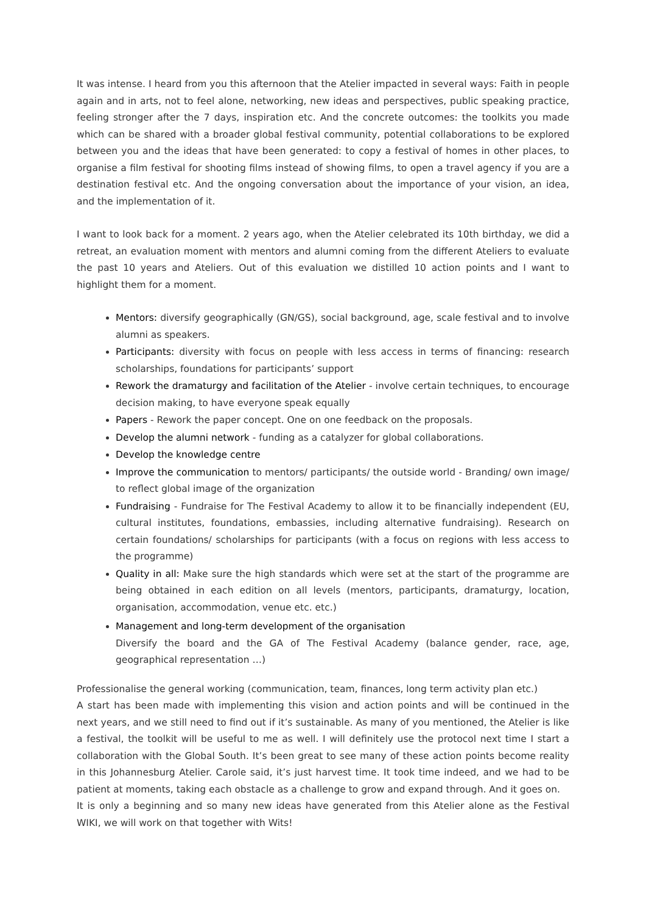It was intense. I heard from you this afternoon that the Atelier impacted in several ways: Faith in people again and in arts, not to feel alone, networking, new ideas and perspectives, public speaking practice, feeling stronger after the 7 days, inspiration etc. And the concrete outcomes: the toolkits you made which can be shared with a broader global festival community, potential collaborations to be explored between you and the ideas that have been generated: to copy a festival of homes in other places, to organise a film festival for shooting films instead of showing films, to open a travel agency if you are a destination festival etc. And the ongoing conversation about the importance of your vision, an idea, and the implementation of it.
I want to look back for a moment. 2 years ago, when the Atelier celebrated its 10th birthday, we did a retreat, an evaluation moment with mentors and alumni coming from the different Ateliers to evaluate the past 10 years and Ateliers. Out of this evaluation we distilled 10 action points and I want to highlight them for a moment.
Mentors: diversify geographically (GN/GS), social background, age, scale festival and to involve alumni as speakers.
Participants: diversity with focus on people with less access in terms of financing: research scholarships, foundations for participants’ support
Rework the dramaturgy and facilitation of the Atelier - involve certain techniques, to encourage decision making, to have everyone speak equally
Papers - Rework the paper concept. One on one feedback on the proposals.
Develop the alumni network - funding as a catalyzer for global collaborations.
Develop the knowledge centre
Improve the communication to mentors/ participants/ the outside world - Branding/ own image/ to reflect global image of the organization
Fundraising - Fundraise for The Festival Academy to allow it to be financially independent (EU, cultural institutes, foundations, embassies, including alternative fundraising). Research on certain foundations/ scholarships for participants (with a focus on regions with less access to the programme)
Quality in all: Make sure the high standards which were set at the start of the programme are being obtained in each edition on all levels (mentors, participants, dramaturgy, location, organisation, accommodation, venue etc. etc.)
Management and long-term development of the organisation
Diversify the board and the GA of The Festival Academy (balance gender, race, age, geographical representation …)
Professionalise the general working (communication, team, finances, long term activity plan etc.)
A start has been made with implementing this vision and action points and will be continued in the next years, and we still need to find out if it’s sustainable. As many of you mentioned, the Atelier is like a festival, the toolkit will be useful to me as well. I will definitely use the protocol next time I start a collaboration with the Global South. It’s been great to see many of these action points become reality in this Johannesburg Atelier. Carole said, it’s just harvest time. It took time indeed, and we had to be patient at moments, taking each obstacle as a challenge to grow and expand through. And it goes on.
It is only a beginning and so many new ideas have generated from this Atelier alone as the Festival WIKI, we will work on that together with Wits!